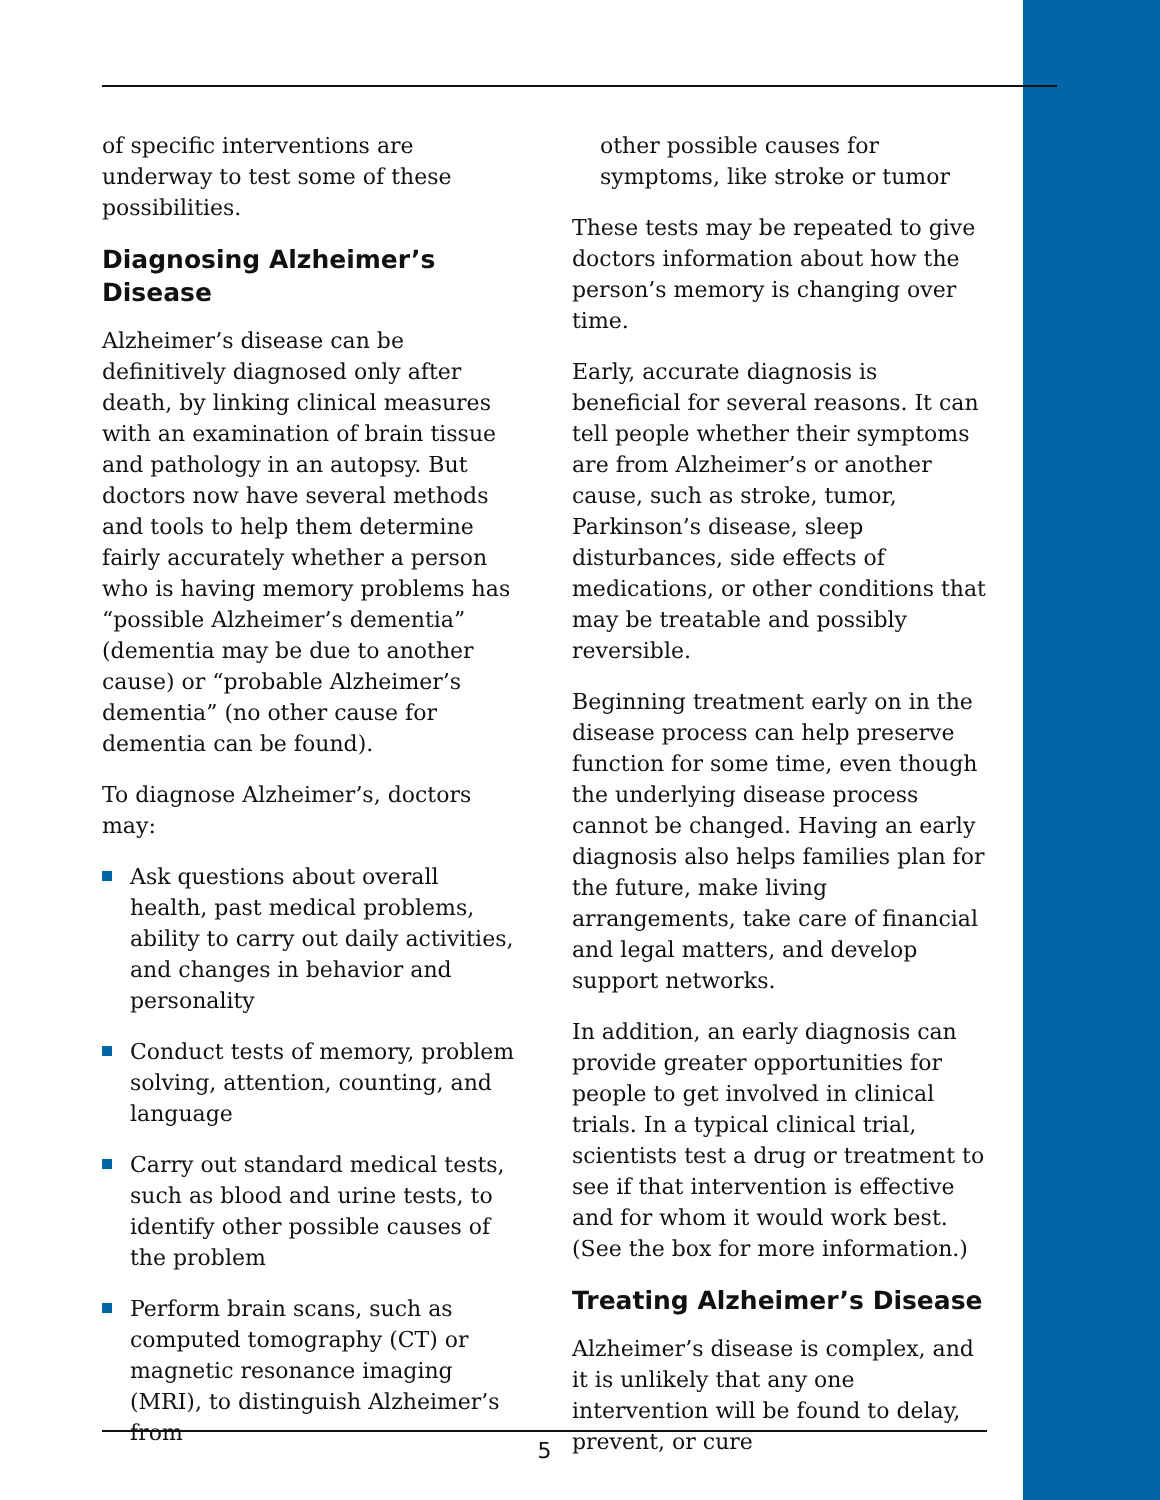of specific interventions are underway to test some of these possibilities.
Diagnosing Alzheimer’s Disease
Alzheimer’s disease can be definitively diagnosed only after death, by linking clinical measures with an examination of brain tissue and pathology in an autopsy. But doctors now have several methods and tools to help them determine fairly accurately whether a person who is having memory problems has “possible Alzheimer’s dementia” (dementia may be due to another cause) or “probable Alzheimer’s dementia” (no other cause for dementia can be found).
To diagnose Alzheimer’s, doctors may:
Ask questions about overall health, past medical problems, ability to carry out daily activities, and changes in behavior and personality
Conduct tests of memory, problem solving, attention, counting, and language
Carry out standard medical tests, such as blood and urine tests, to identify other possible causes of the problem
Perform brain scans, such as computed tomography (CT) or magnetic resonance imaging (MRI), to distinguish Alzheimer’s from
other possible causes for symptoms, like stroke or tumor
These tests may be repeated to give doctors information about how the person’s memory is changing over time.
Early, accurate diagnosis is beneficial for several reasons. It can tell people whether their symptoms are from Alzheimer’s or another cause, such as stroke, tumor, Parkinson’s disease, sleep disturbances, side effects of medications, or other conditions that may be treatable and possibly reversible.
Beginning treatment early on in the disease process can help preserve function for some time, even though the underlying disease process cannot be changed. Having an early diagnosis also helps families plan for the future, make living arrangements, take care of financial and legal matters, and develop support networks.
In addition, an early diagnosis can provide greater opportunities for people to get involved in clinical trials. In a typical clinical trial, scientists test a drug or treatment to see if that intervention is effective and for whom it would work best. (See the box for more information.)
Treating Alzheimer’s Disease
Alzheimer’s disease is complex, and it is unlikely that any one intervention will be found to delay, prevent, or cure
5